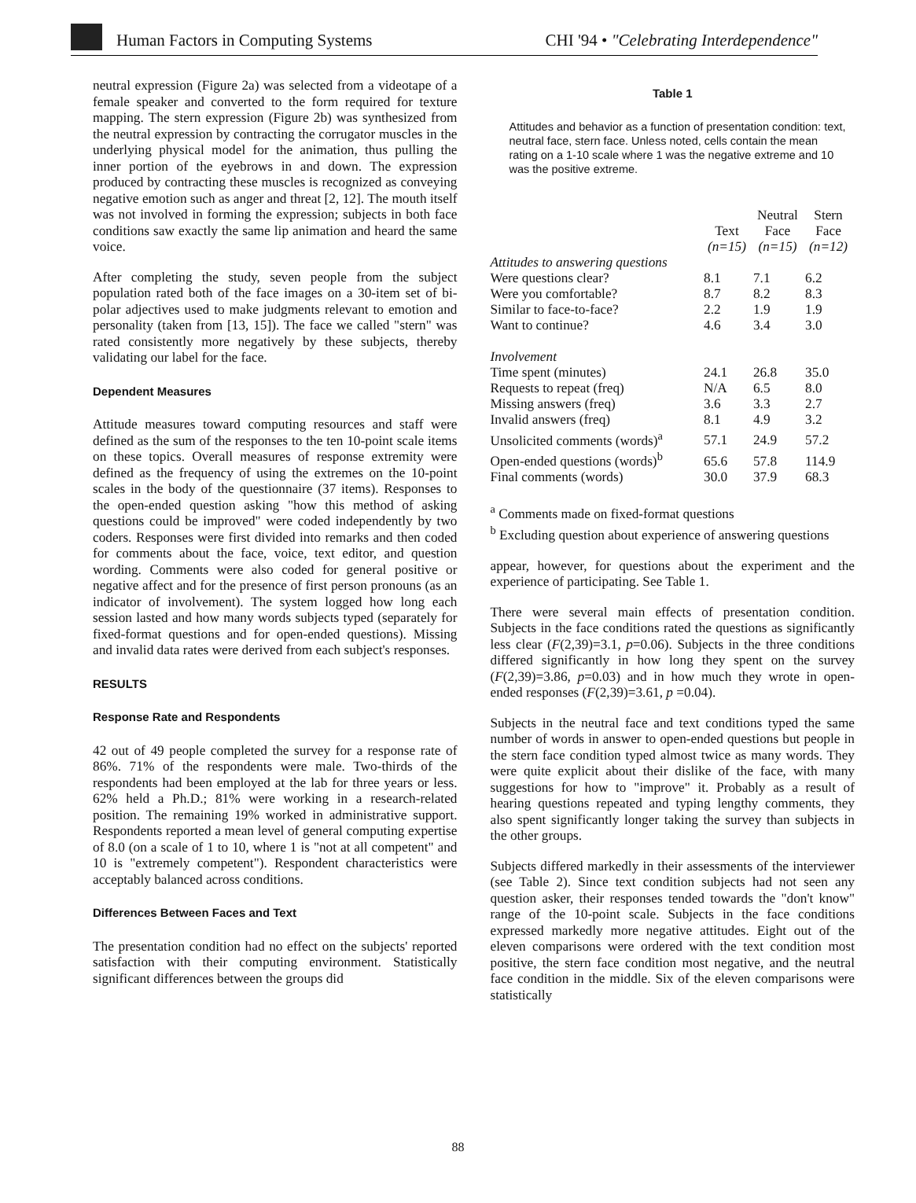Human Factors in Computing Systems
CHI '94 • "Celebrating Interdependence"
neutral expression (Figure 2a) was selected from a videotape of a female speaker and converted to the form required for texture mapping. The stern expression (Figure 2b) was synthesized from the neutral expression by contracting the corrugator muscles in the underlying physical model for the animation, thus pulling the inner portion of the eyebrows in and down. The expression produced by contracting these muscles is recognized as conveying negative emotion such as anger and threat [2, 12]. The mouth itself was not involved in forming the expression; subjects in both face conditions saw exactly the same lip animation and heard the same voice.
After completing the study, seven people from the subject population rated both of the face images on a 30-item set of bi-polar adjectives used to make judgments relevant to emotion and personality (taken from [13, 15]). The face we called "stern" was rated consistently more negatively by these subjects, thereby validating our label for the face.
Dependent Measures
Attitude measures toward computing resources and staff were defined as the sum of the responses to the ten 10-point scale items on these topics. Overall measures of response extremity were defined as the frequency of using the extremes on the 10-point scales in the body of the questionnaire (37 items). Responses to the open-ended question asking "how this method of asking questions could be improved" were coded independently by two coders. Responses were first divided into remarks and then coded for comments about the face, voice, text editor, and question wording. Comments were also coded for general positive or negative affect and for the presence of first person pronouns (as an indicator of involvement). The system logged how long each session lasted and how many words subjects typed (separately for fixed-format questions and for open-ended questions). Missing and invalid data rates were derived from each subject's responses.
RESULTS
Response Rate and Respondents
42 out of 49 people completed the survey for a response rate of 86%. 71% of the respondents were male. Two-thirds of the respondents had been employed at the lab for three years or less. 62% held a Ph.D.; 81% were working in a research-related position. The remaining 19% worked in administrative support. Respondents reported a mean level of general computing expertise of 8.0 (on a scale of 1 to 10, where 1 is "not at all competent" and 10 is "extremely competent"). Respondent characteristics were acceptably balanced across conditions.
Differences Between Faces and Text
The presentation condition had no effect on the subjects' reported satisfaction with their computing environment. Statistically significant differences between the groups did
Table 1
Attitudes and behavior as a function of presentation condition: text, neutral face, stern face. Unless noted, cells contain the mean rating on a 1-10 scale where 1 was the negative extreme and 10 was the positive extreme.
| | Text (n=15) | Neutral Face (n=15) | Stern Face (n=12) |
| --- | --- | --- | --- |
| Attitudes to answering questions | | | |
| Were questions clear? | 8.1 | 7.1 | 6.2 |
| Were you comfortable? | 8.7 | 8.2 | 8.3 |
| Similar to face-to-face? | 2.2 | 1.9 | 1.9 |
| Want to continue? | 4.6 | 3.4 | 3.0 |
| Involvement | | | |
| Time spent (minutes) | 24.1 | 26.8 | 35.0 |
| Requests to repeat (freq) | N/A | 6.5 | 8.0 |
| Missing answers (freq) | 3.6 | 3.3 | 2.7 |
| Invalid answers (freq) | 8.1 | 4.9 | 3.2 |
| Unsolicited comments (words)<sup>a</sup> | 57.1 | 24.9 | 57.2 |
| Open-ended questions (words)<sup>b</sup> | 65.6 | 57.8 | 114.9 |
| Final comments (words) | 30.0 | 37.9 | 68.3 |
<sup>a</sup> Comments made on fixed-format questions
<sup>b</sup> Excluding question about experience of answering questions
appear, however, for questions about the experiment and the experience of participating. See Table 1.
There were several main effects of presentation condition. Subjects in the face conditions rated the questions as significantly less clear (F(2,39)=3.1, p=0.06). Subjects in the three conditions differed significantly in how long they spent on the survey (F(2,39)=3.86, p=0.03) and in how much they wrote in open-ended responses (F(2,39)=3.61, p =0.04).
Subjects in the neutral face and text conditions typed the same number of words in answer to open-ended questions but people in the stern face condition typed almost twice as many words. They were quite explicit about their dislike of the face, with many suggestions for how to "improve" it. Probably as a result of hearing questions repeated and typing lengthy comments, they also spent significantly longer taking the survey than subjects in the other groups.
Subjects differed markedly in their assessments of the interviewer (see Table 2). Since text condition subjects had not seen any question asker, their responses tended towards the "don't know" range of the 10-point scale. Subjects in the face conditions expressed markedly more negative attitudes. Eight out of the eleven comparisons were ordered with the text condition most positive, the stern face condition most negative, and the neutral face condition in the middle. Six of the eleven comparisons were statistically
88